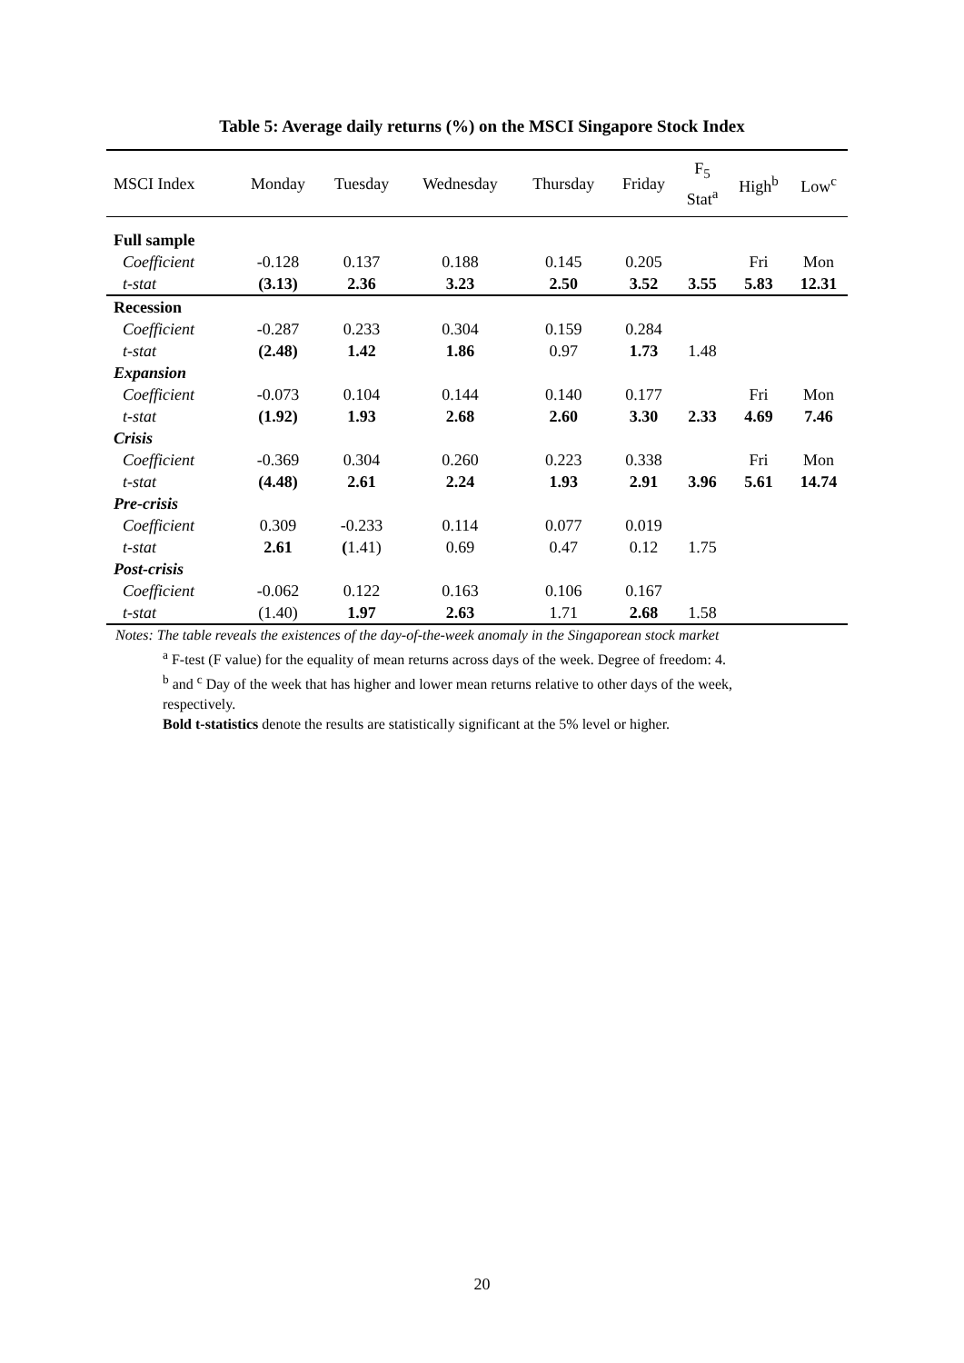Table 5: Average daily returns (%) on the MSCI Singapore Stock Index
| MSCI Index | Monday | Tuesday | Wednesday | Thursday | Friday | F<sub>5</sub> Stat<sup>a</sup> | High<sup>b</sup> | Low<sup>c</sup> |
| --- | --- | --- | --- | --- | --- | --- | --- | --- |
| Full sample | | | | | | | | |
| Coefficient | -0.128 | 0.137 | 0.188 | 0.145 | 0.205 | | Fri | Mon |
| t-stat | (3.13) | 2.36 | 3.23 | 2.50 | 3.52 | 3.55 | 5.83 | 12.31 |
| Recession | | | | | | | | |
| Coefficient | -0.287 | 0.233 | 0.304 | 0.159 | 0.284 | | | |
| t-stat | (2.48) | 1.42 | 1.86 | 0.97 | 1.73 | 1.48 | | |
| Expansion | | | | | | | | |
| Coefficient | -0.073 | 0.104 | 0.144 | 0.140 | 0.177 | | Fri | Mon |
| t-stat | (1.92) | 1.93 | 2.68 | 2.60 | 3.30 | 2.33 | 4.69 | 7.46 |
| Crisis | | | | | | | | |
| Coefficient | -0.369 | 0.304 | 0.260 | 0.223 | 0.338 | | Fri | Mon |
| t-stat | (4.48) | 2.61 | 2.24 | 1.93 | 2.91 | 3.96 | 5.61 | 14.74 |
| Pre-crisis | | | | | | | | |
| Coefficient | 0.309 | -0.233 | 0.114 | 0.077 | 0.019 | | | |
| t-stat | 2.61 | ( 1.41) | 0.69 | 0.47 | 0.12 | 1.75 | | |
| Post-crisis | | | | | | | | |
| Coefficient | -0.062 | 0.122 | 0.163 | 0.106 | 0.167 | | | |
| t-stat | (1.40) | 1.97 | 2.63 | 1.71 | 2.68 | 1.58 | | |
Notes: The table reveals the existences of the day-of-the-week anomaly in the Singaporean stock market
<sup>a</sup> F-test (F value) for the equality of mean returns across days of the week. Degree of freedom: 4.
<sup>b</sup> and <sup>c</sup> Day of the week that has higher and lower mean returns relative to other days of the week, respectively.
Bold t-statistics denote the results are statistically significant at the 5% level or higher.
20